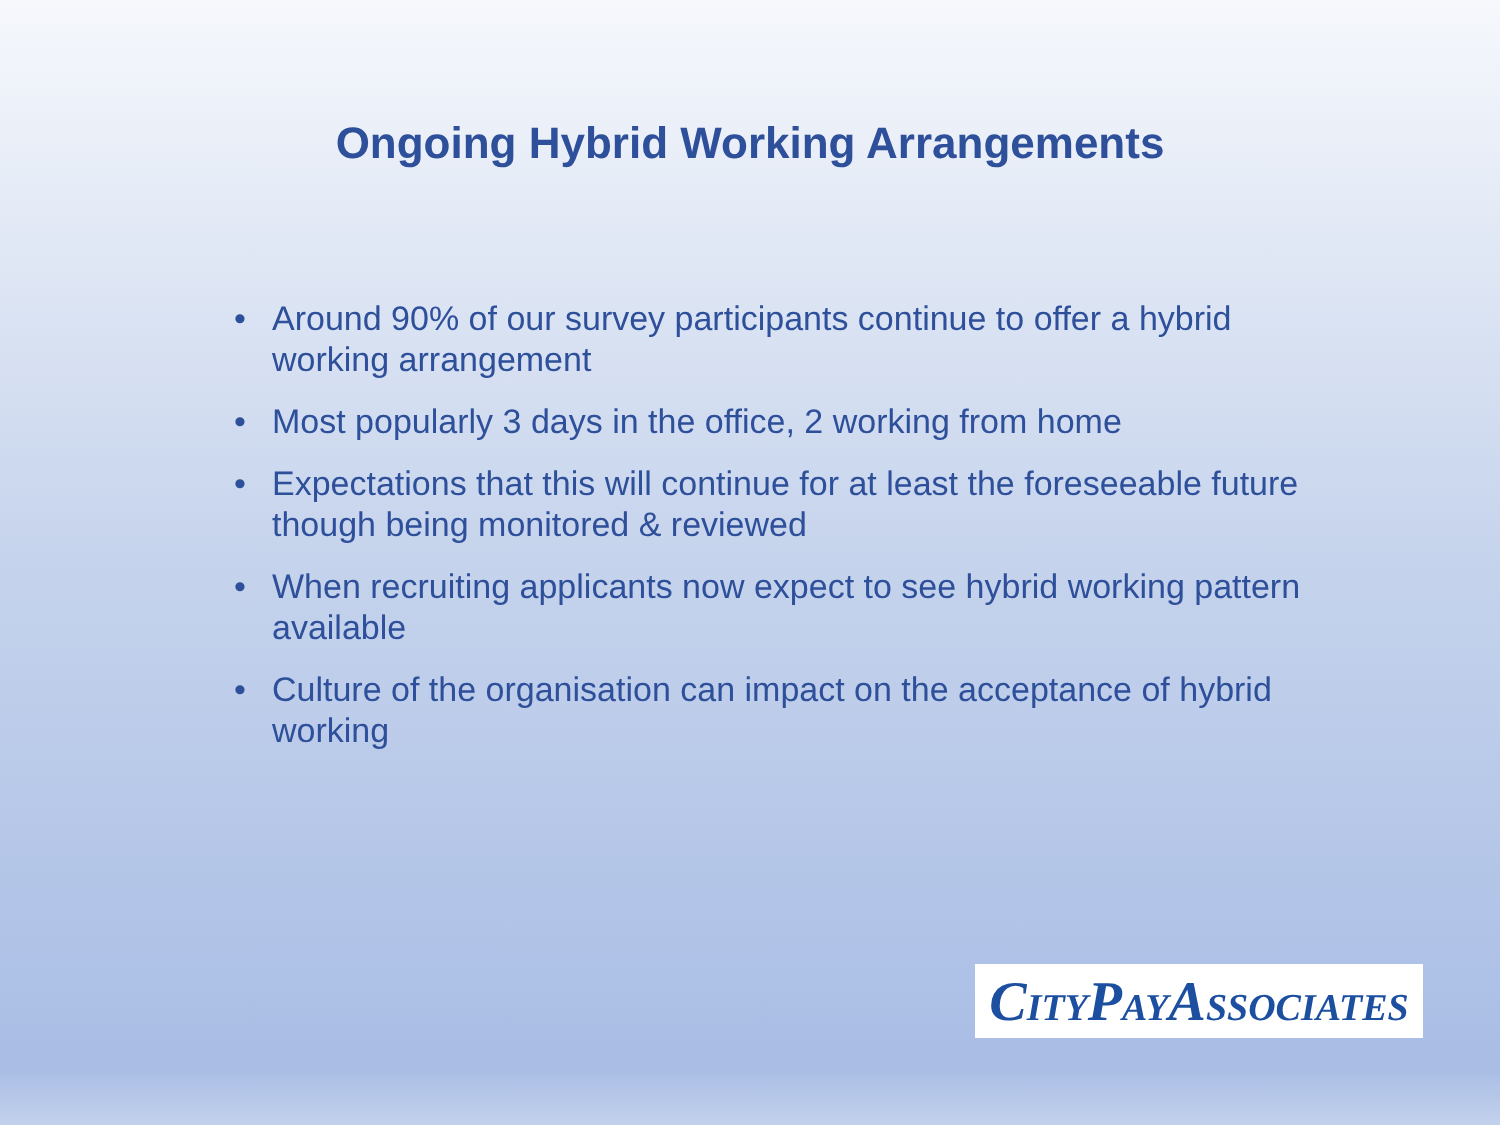Ongoing Hybrid Working Arrangements
• Around 90% of our survey participants continue to offer a hybrid working arrangement
• Most popularly 3 days in the office, 2 working from home
• Expectations that this will continue for at least the foreseeable future though being monitored & reviewed
• When recruiting applicants now expect to see hybrid working pattern available
• Culture of the organisation can impact on the acceptance of hybrid working
CITYPAYASSOCIATES